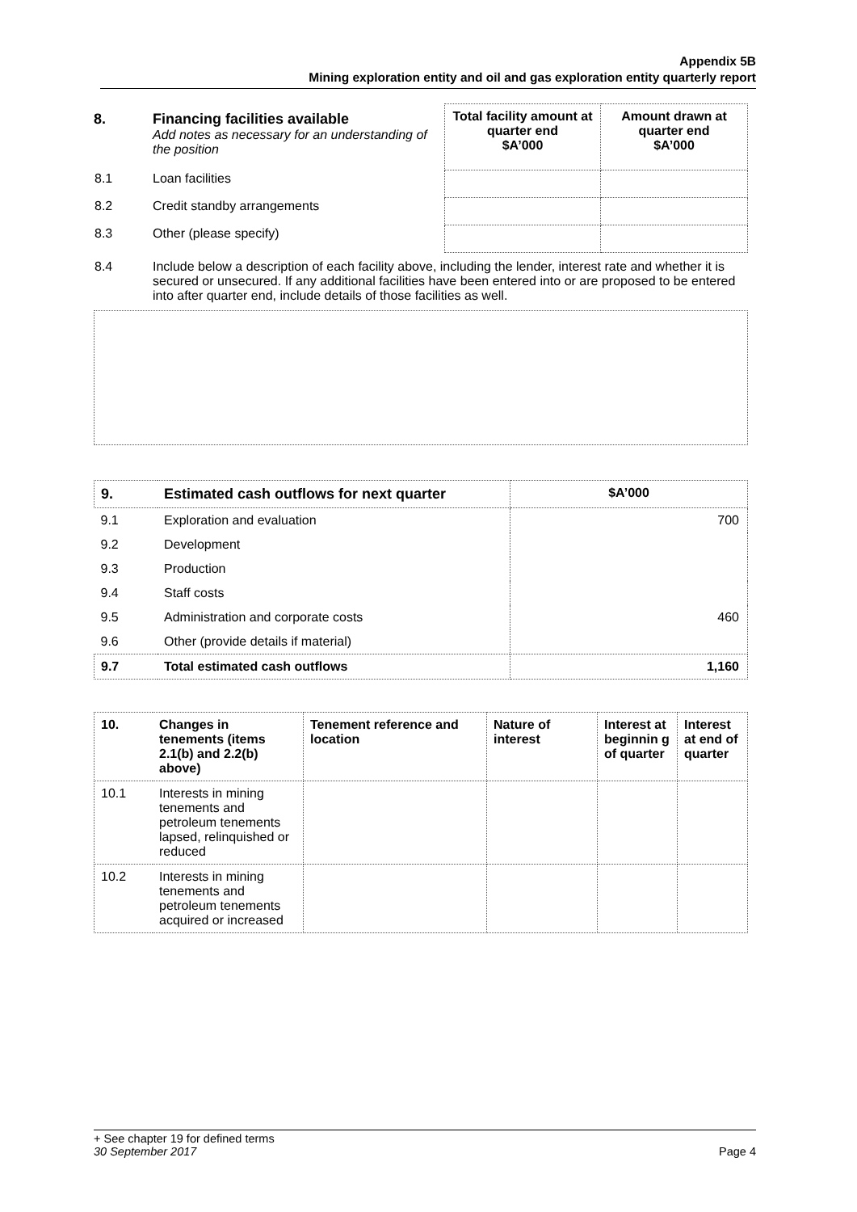Appendix 5B
Mining exploration entity and oil and gas exploration entity quarterly report
| 8. | Financing facilities available Add notes as necessary for an understanding of the position | Total facility amount at quarter end $A’000 | Amount drawn at quarter end $A’000 |
| 8.1 | Loan facilities | | |
| 8.2 | Credit standby arrangements | | |
| 8.3 | Other (please specify) | | |
| 8.4 | Include below a description of each facility above, including the lender, interest rate and whether it is secured or unsecured. If any additional facilities have been entered into or are proposed to be entered into after quarter end, include details of those facilities as well. | | |
| 9. | Estimated cash outflows for next quarter | $A’000 |
| 9.1 | Exploration and evaluation | 700 |
| 9.2 | Development | |
| 9.3 | Production | |
| 9.4 | Staff costs | |
| 9.5 | Administration and corporate costs | 460 |
| 9.6 | Other (provide details if material) | |
| 9.7 | Total estimated cash outflows | 1,160 |
| 10. | Changes in tenements (items 2.1(b) and 2.2(b) above) | Tenement reference and location | Nature of interest | Interest at beginnin g of quarter | Interest at end of quarter |
| 10.1 | Interests in mining tenements and petroleum tenements lapsed, relinquished or reduced | | | | |
| 10.2 | Interests in mining tenements and petroleum tenements acquired or increased | | | | |
+ See chapter 19 for defined terms
30 September 2017 Page 4